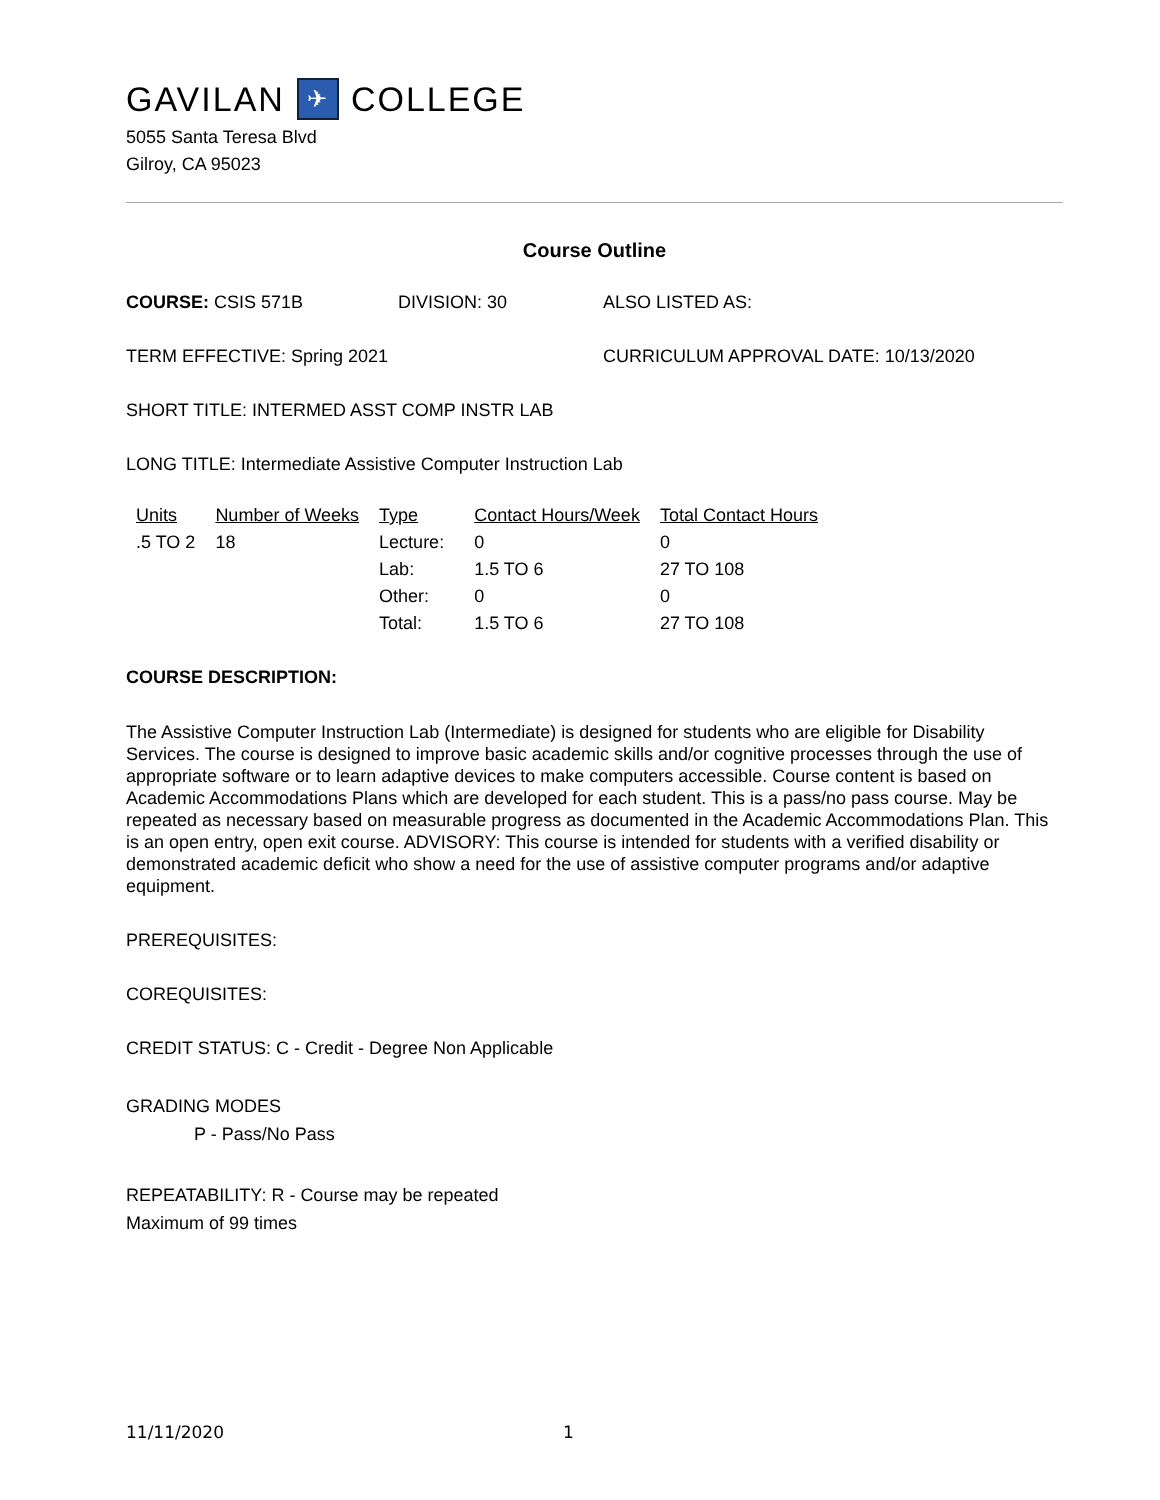GAVILAN ✈ COLLEGE
5055 Santa Teresa Blvd
Gilroy, CA 95023
Course Outline
COURSE: CSIS 571B DIVISION: 30 ALSO LISTED AS:
TERM EFFECTIVE: Spring 2021 CURRICULUM APPROVAL DATE: 10/13/2020
SHORT TITLE: INTERMED ASST COMP INSTR LAB
LONG TITLE: Intermediate Assistive Computer Instruction Lab
| Units | Number of Weeks | Type | Contact Hours/Week | Total Contact Hours |
| .5 TO 2 | 18 | Lecture: | 0 | 0 |
| | | Lab: | 1.5 TO 6 | 27 TO 108 |
| | | Other: | 0 | 0 |
| | | Total: | 1.5 TO 6 | 27 TO 108 |
COURSE DESCRIPTION:
The Assistive Computer Instruction Lab (Intermediate) is designed for students who are eligible for Disability Services. The course is designed to improve basic academic skills and/or cognitive processes through the use of appropriate software or to learn adaptive devices to make computers accessible. Course content is based on Academic Accommodations Plans which are developed for each student. This is a pass/no pass course. May be repeated as necessary based on measurable progress as documented in the Academic Accommodations Plan. This is an open entry, open exit course. ADVISORY: This course is intended for students with a verified disability or demonstrated academic deficit who show a need for the use of assistive computer programs and/or adaptive equipment.
PREREQUISITES:
COREQUISITES:
CREDIT STATUS: C - Credit - Degree Non Applicable
GRADING MODES
P - Pass/No Pass
REPEATABILITY: R - Course may be repeated
Maximum of 99 times
11/11/2020 1